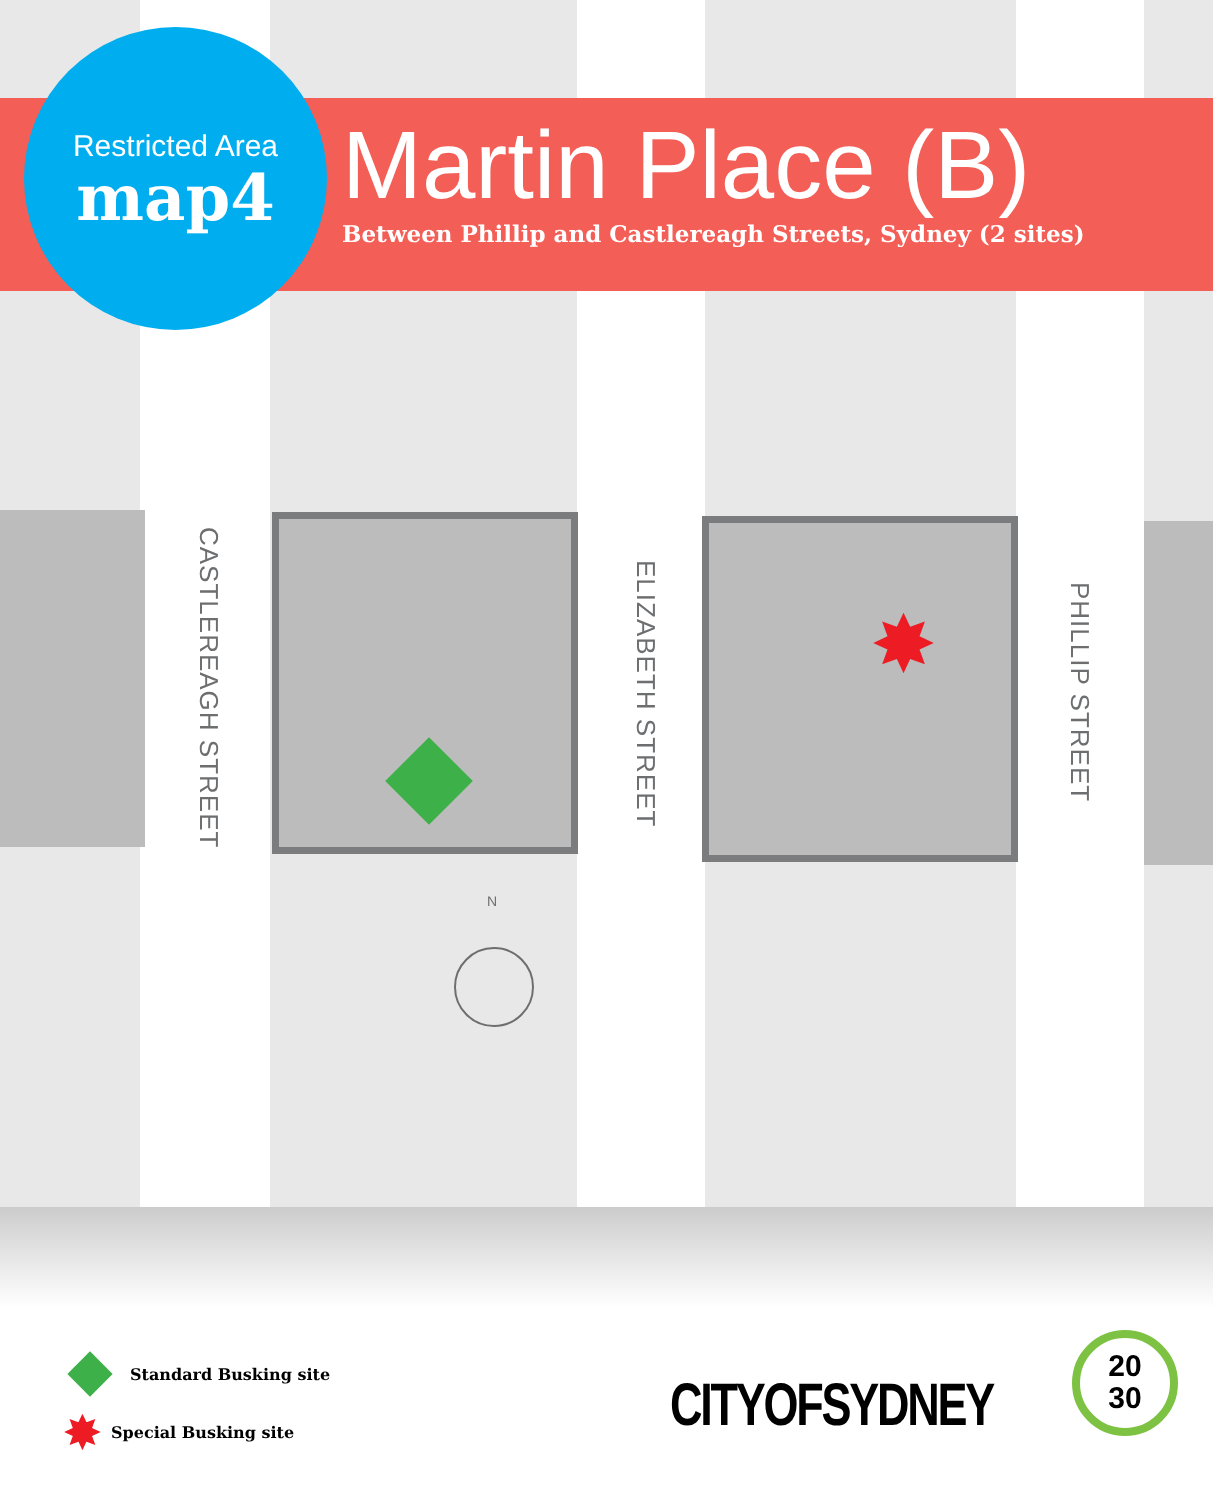CASTLEREAGH STREET
ELIZABETH STREET
PHILLIP STREET
✸
N
Restricted Area
map4
Martin Place (B)
Between Phillip and Castlereagh Streets, Sydney (2 sites)
Standard Busking site
✸ Special Busking site
CITYOFSYDNEY
20
30